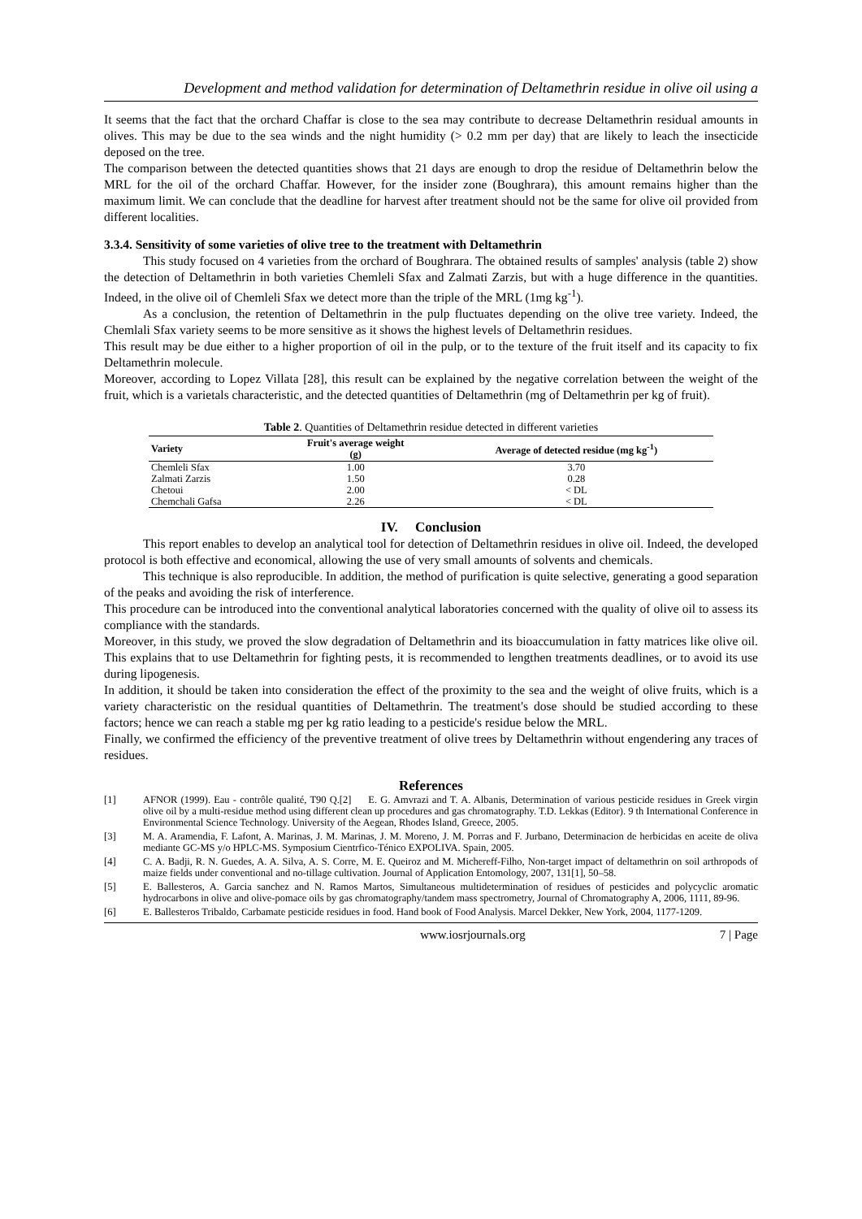Development and method validation for determination of Deltamethrin residue in olive oil using a
It seems that the fact that the orchard Chaffar is close to the sea may contribute to decrease Deltamethrin residual amounts in olives. This may be due to the sea winds and the night humidity (> 0.2 mm per day) that are likely to leach the insecticide deposed on the tree.
The comparison between the detected quantities shows that 21 days are enough to drop the residue of Deltamethrin below the MRL for the oil of the orchard Chaffar. However, for the insider zone (Boughrara), this amount remains higher than the maximum limit. We can conclude that the deadline for harvest after treatment should not be the same for olive oil provided from different localities.
3.3.4. Sensitivity of some varieties of olive tree to the treatment with Deltamethrin
This study focused on 4 varieties from the orchard of Boughrara. The obtained results of samples' analysis (table 2) show the detection of Deltamethrin in both varieties Chemleli Sfax and Zalmati Zarzis, but with a huge difference in the quantities. Indeed, in the olive oil of Chemleli Sfax we detect more than the triple of the MRL (1mg kg<sup>-1</sup>).
As a conclusion, the retention of Deltamethrin in the pulp fluctuates depending on the olive tree variety. Indeed, the Chemlali Sfax variety seems to be more sensitive as it shows the highest levels of Deltamethrin residues.
This result may be due either to a higher proportion of oil in the pulp, or to the texture of the fruit itself and its capacity to fix Deltamethrin molecule.
Moreover, according to Lopez Villata [28], this result can be explained by the negative correlation between the weight of the fruit, which is a varietals characteristic, and the detected quantities of Deltamethrin (mg of Deltamethrin per kg of fruit).
Table 2. Quantities of Deltamethrin residue detected in different varieties
| Variety | Fruit's average weight (g) | Average of detected residue (mg kg<sup>-1</sup>) |
| --- | --- | --- |
| Chemleli Sfax | 1.00 | 3.70 |
| Zalmati Zarzis | 1.50 | 0.28 |
| Chetoui | 2.00 | < DL |
| Chemchali Gafsa | 2.26 | < DL |
IV. Conclusion
This report enables to develop an analytical tool for detection of Deltamethrin residues in olive oil. Indeed, the developed protocol is both effective and economical, allowing the use of very small amounts of solvents and chemicals.
This technique is also reproducible. In addition, the method of purification is quite selective, generating a good separation of the peaks and avoiding the risk of interference.
This procedure can be introduced into the conventional analytical laboratories concerned with the quality of olive oil to assess its compliance with the standards.
Moreover, in this study, we proved the slow degradation of Deltamethrin and its bioaccumulation in fatty matrices like olive oil. This explains that to use Deltamethrin for fighting pests, it is recommended to lengthen treatments deadlines, or to avoid its use during lipogenesis.
In addition, it should be taken into consideration the effect of the proximity to the sea and the weight of olive fruits, which is a variety characteristic on the residual quantities of Deltamethrin. The treatment's dose should be studied according to these factors; hence we can reach a stable mg per kg ratio leading to a pesticide's residue below the MRL.
Finally, we confirmed the efficiency of the preventive treatment of olive trees by Deltamethrin without engendering any traces of residues.
References
[1] AFNOR (1999). Eau - contrôle qualité, T90 Q.[2] E. G. Amvrazi and T. A. Albanis, Determination of various pesticide residues in Greek virgin olive oil by a multi-residue method using different clean up procedures and gas chromatography. T.D. Lekkas (Editor). 9 th International Conference in Environmental Science Technology. University of the Aegean, Rhodes Island, Greece, 2005.
[3] M. A. Aramendia, F. Lafont, A. Marinas, J. M. Marinas, J. M. Moreno, J. M. Porras and F. Jurbano, Determinacion de herbicidas en aceite de oliva mediante GC-MS y/o HPLC-MS. Symposium Cientrfico-Ténico EXPOLIVA. Spain, 2005.
[4] C. A. Badji, R. N. Guedes, A. A. Silva, A. S. Corre, M. E. Queiroz and M. Michereff-Filho, Non-target impact of deltamethrin on soil arthropods of maize fields under conventional and no-tillage cultivation. Journal of Application Entomology, 2007, 131[1], 50–58.
[5] E. Ballesteros, A. Garcia sanchez and N. Ramos Martos, Simultaneous multidetermination of residues of pesticides and polycyclic aromatic hydrocarbons in olive and olive-pomace oils by gas chromatography/tandem mass spectrometry, Journal of Chromatography A, 2006, 1111, 89-96.
[6] E. Ballesteros Tribaldo, Carbamate pesticide residues in food. Hand book of Food Analysis. Marcel Dekker, New York, 2004, 1177-1209.
www.iosrjournals.org 7 | Page